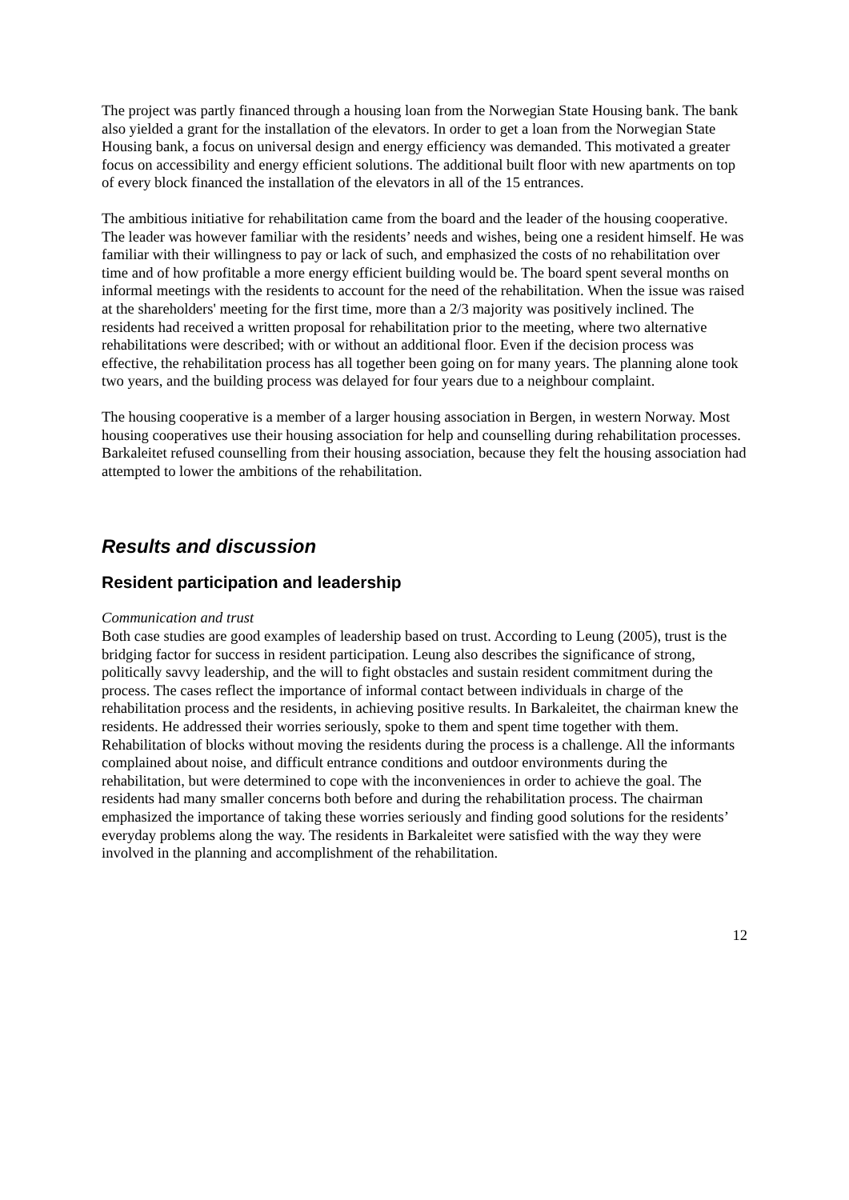The project was partly financed through a housing loan from the Norwegian State Housing bank. The bank also yielded a grant for the installation of the elevators. In order to get a loan from the Norwegian State Housing bank, a focus on universal design and energy efficiency was demanded. This motivated a greater focus on accessibility and energy efficient solutions. The additional built floor with new apartments on top of every block financed the installation of the elevators in all of the 15 entrances.
The ambitious initiative for rehabilitation came from the board and the leader of the housing cooperative. The leader was however familiar with the residents’ needs and wishes, being one a resident himself. He was familiar with their willingness to pay or lack of such, and emphasized the costs of no rehabilitation over time and of how profitable a more energy efficient building would be. The board spent several months on informal meetings with the residents to account for the need of the rehabilitation. When the issue was raised at the shareholders' meeting for the first time, more than a 2/3 majority was positively inclined. The residents had received a written proposal for rehabilitation prior to the meeting, where two alternative rehabilitations were described; with or without an additional floor. Even if the decision process was effective, the rehabilitation process has all together been going on for many years. The planning alone took two years, and the building process was delayed for four years due to a neighbour complaint.
The housing cooperative is a member of a larger housing association in Bergen, in western Norway. Most housing cooperatives use their housing association for help and counselling during rehabilitation processes. Barkaleitet refused counselling from their housing association, because they felt the housing association had attempted to lower the ambitions of the rehabilitation.
Results and discussion
Resident participation and leadership
Communication and trust
Both case studies are good examples of leadership based on trust. According to Leung (2005), trust is the bridging factor for success in resident participation. Leung also describes the significance of strong, politically savvy leadership, and the will to fight obstacles and sustain resident commitment during the process. The cases reflect the importance of informal contact between individuals in charge of the rehabilitation process and the residents, in achieving positive results. In Barkaleitet, the chairman knew the residents. He addressed their worries seriously, spoke to them and spent time together with them. Rehabilitation of blocks without moving the residents during the process is a challenge. All the informants complained about noise, and difficult entrance conditions and outdoor environments during the rehabilitation, but were determined to cope with the inconveniences in order to achieve the goal. The residents had many smaller concerns both before and during the rehabilitation process. The chairman emphasized the importance of taking these worries seriously and finding good solutions for the residents’ everyday problems along the way. The residents in Barkaleitet were satisfied with the way they were involved in the planning and accomplishment of the rehabilitation.
12